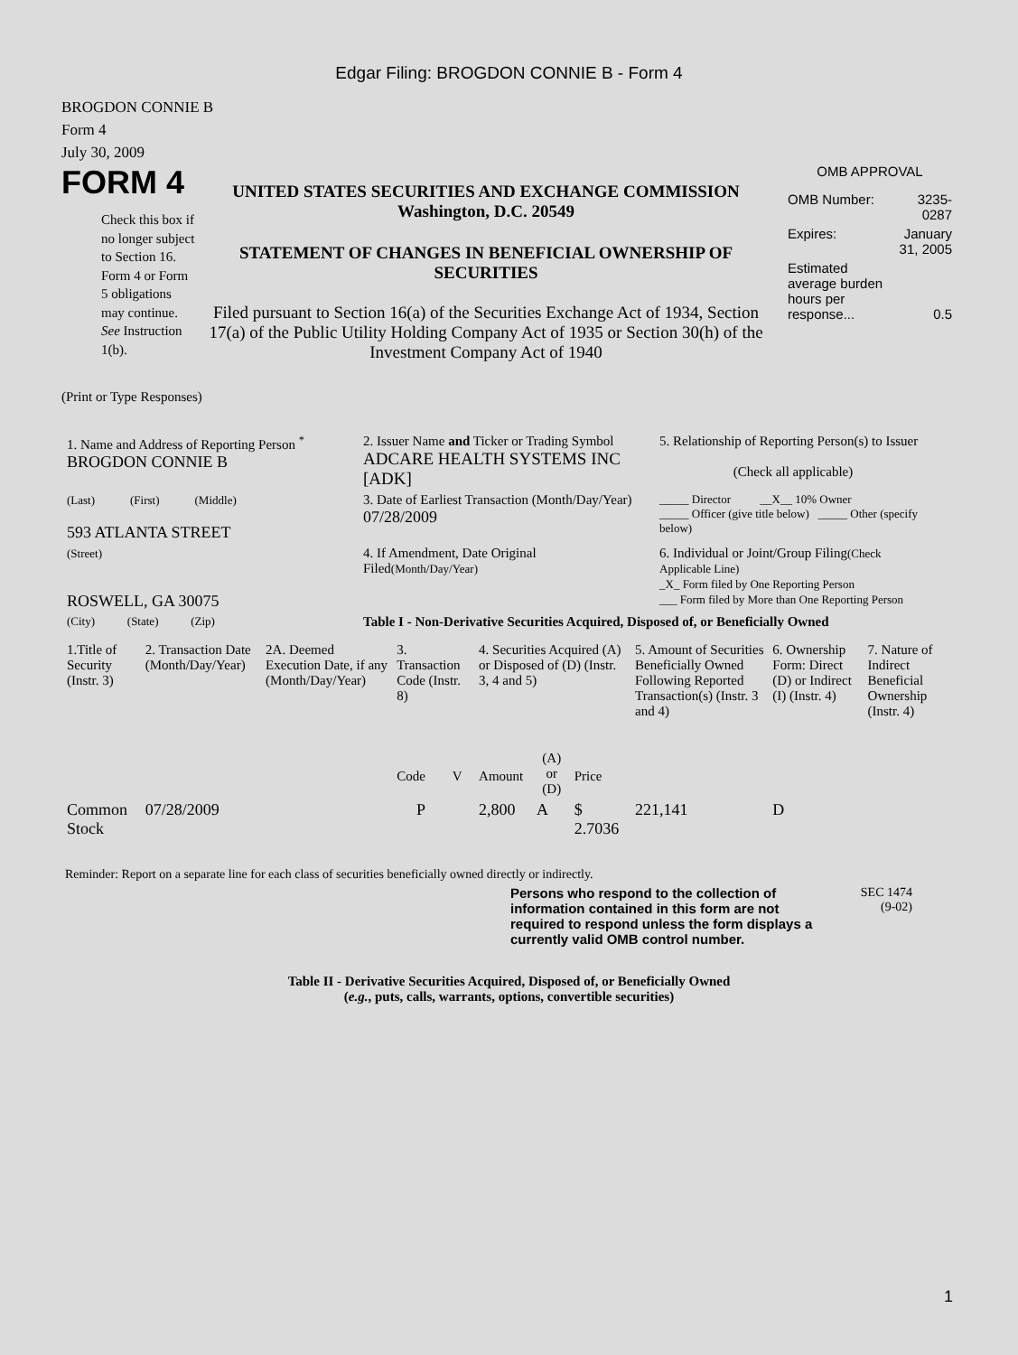Edgar Filing: BROGDON CONNIE B - Form 4
BROGDON CONNIE B
Form 4
July 30, 2009
FORM 4
Check this box if no longer subject to Section 16. Form 4 or Form 5 obligations may continue. See Instruction 1(b).
UNITED STATES SECURITIES AND EXCHANGE COMMISSION
Washington, D.C. 20549
STATEMENT OF CHANGES IN BENEFICIAL OWNERSHIP OF SECURITIES
Filed pursuant to Section 16(a) of the Securities Exchange Act of 1934, Section 17(a) of the Public Utility Holding Company Act of 1935 or Section 30(h) of the Investment Company Act of 1940
OMB APPROVAL
| OMB Number: | 3235-0287 |
| Expires: | January 31, 2005 |
| Estimated average burden hours per response... | 0.5 |
(Print or Type Responses)
| 1. Name and Address of Reporting Person <sup>*</sup> BROGDON CONNIE B | 2. Issuer Name and Ticker or Trading Symbol ADCARE HEALTH SYSTEMS INC [ADK] | 5. Relationship of Reporting Person(s) to Issuer (Check all applicable) |
| (Last) (First) (Middle) 593 ATLANTA STREET | 3. Date of Earliest Transaction (Month/Day/Year) 07/28/2009 | _____ Director __X__ 10% Owner _____ Officer (give title below) _____ Other (specify below) |
| (Street) ROSWELL, GA 30075 | 4. If Amendment, Date Original Filed (Month/Day/Year) | 6. Individual or Joint/Group Filing (Check Applicable Line) _X_ Form filed by One Reporting Person ___ Form filed by More than One Reporting Person |
| (City) (State) (Zip) | Table I - Non-Derivative Securities Acquired, Disposed of, or Beneficially Owned | |
| 1.Title of Security (Instr. 3) | 2. Transaction Date (Month/Day/Year) | 2A. Deemed Execution Date, if any (Month/Day/Year) | 3. Transaction Code (Instr. 8) | | 4. Securities Acquired (A) or Disposed of (D) (Instr. 3, 4 and 5) | | | 5. Amount of Securities Beneficially Owned Following Reported Transaction(s) (Instr. 3 and 4) | 6. Ownership Form: Direct (D) or Indirect (I) (Instr. 4) | 7. Nature of Indirect Beneficial Ownership (Instr. 4) |
| | | | Code | V | Amount | (A) or (D) | Price | | | |
| Common Stock | 07/28/2009 | | P | | 2,800 | A | $ 2.7036 | 221,141 | D | |
Reminder: Report on a separate line for each class of securities beneficially owned directly or indirectly.
Persons who respond to the collection of information contained in this form are not required to respond unless the form displays a currently valid OMB control number.
SEC 1474
(9-02)
Table II - Derivative Securities Acquired, Disposed of, or Beneficially Owned
(e.g., puts, calls, warrants, options, convertible securities)
1